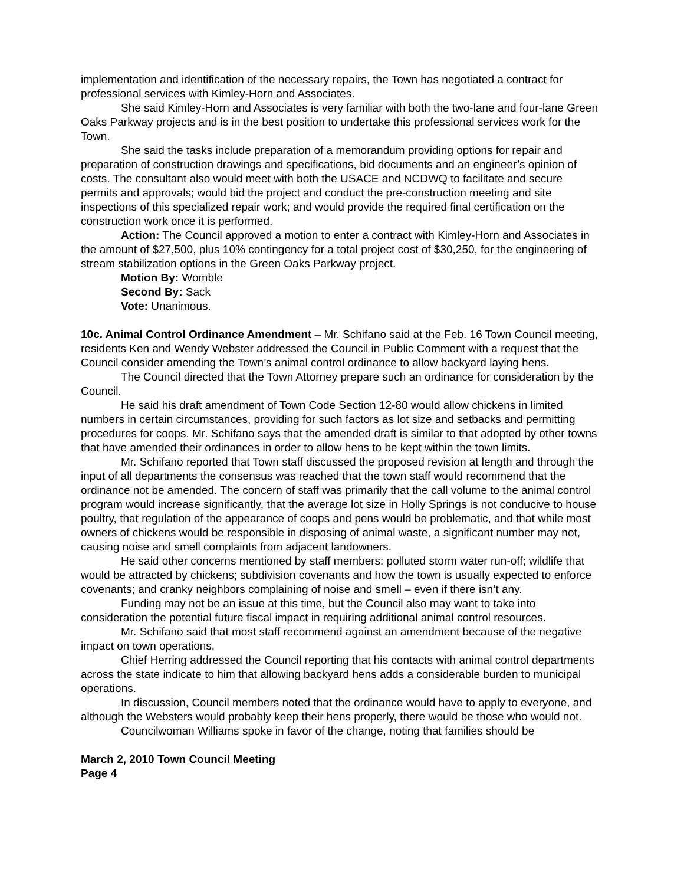implementation and identification of the necessary repairs, the Town has negotiated a contract for professional services with Kimley-Horn and Associates.
She said Kimley-Horn and Associates is very familiar with both the two-lane and four-lane Green Oaks Parkway projects and is in the best position to undertake this professional services work for the Town.
She said the tasks include preparation of a memorandum providing options for repair and preparation of construction drawings and specifications, bid documents and an engineer’s opinion of costs. The consultant also would meet with both the USACE and NCDWQ to facilitate and secure permits and approvals; would bid the project and conduct the pre-construction meeting and site inspections of this specialized repair work; and would provide the required final certification on the construction work once it is performed.
Action: The Council approved a motion to enter a contract with Kimley-Horn and Associates in the amount of $27,500, plus 10% contingency for a total project cost of $30,250, for the engineering of stream stabilization options in the Green Oaks Parkway project.
Motion By: Womble
Second By: Sack
Vote: Unanimous.
10c. Animal Control Ordinance Amendment – Mr. Schifano said at the Feb. 16 Town Council meeting, residents Ken and Wendy Webster addressed the Council in Public Comment with a request that the Council consider amending the Town’s animal control ordinance to allow backyard laying hens.
The Council directed that the Town Attorney prepare such an ordinance for consideration by the Council.
He said his draft amendment of Town Code Section 12-80 would allow chickens in limited numbers in certain circumstances, providing for such factors as lot size and setbacks and permitting procedures for coops. Mr. Schifano says that the amended draft is similar to that adopted by other towns that have amended their ordinances in order to allow hens to be kept within the town limits.
Mr. Schifano reported that Town staff discussed the proposed revision at length and through the input of all departments the consensus was reached that the town staff would recommend that the ordinance not be amended. The concern of staff was primarily that the call volume to the animal control program would increase significantly, that the average lot size in Holly Springs is not conducive to house poultry, that regulation of the appearance of coops and pens would be problematic, and that while most owners of chickens would be responsible in disposing of animal waste, a significant number may not, causing noise and smell complaints from adjacent landowners.
He said other concerns mentioned by staff members: polluted storm water run-off; wildlife that would be attracted by chickens; subdivision covenants and how the town is usually expected to enforce covenants; and cranky neighbors complaining of noise and smell – even if there isn’t any.
Funding may not be an issue at this time, but the Council also may want to take into consideration the potential future fiscal impact in requiring additional animal control resources.
Mr. Schifano said that most staff recommend against an amendment because of the negative impact on town operations.
Chief Herring addressed the Council reporting that his contacts with animal control departments across the state indicate to him that allowing backyard hens adds a considerable burden to municipal operations.
In discussion, Council members noted that the ordinance would have to apply to everyone, and although the Websters would probably keep their hens properly, there would be those who would not.
Councilwoman Williams spoke in favor of the change, noting that families should be
March 2, 2010 Town Council Meeting
Page 4